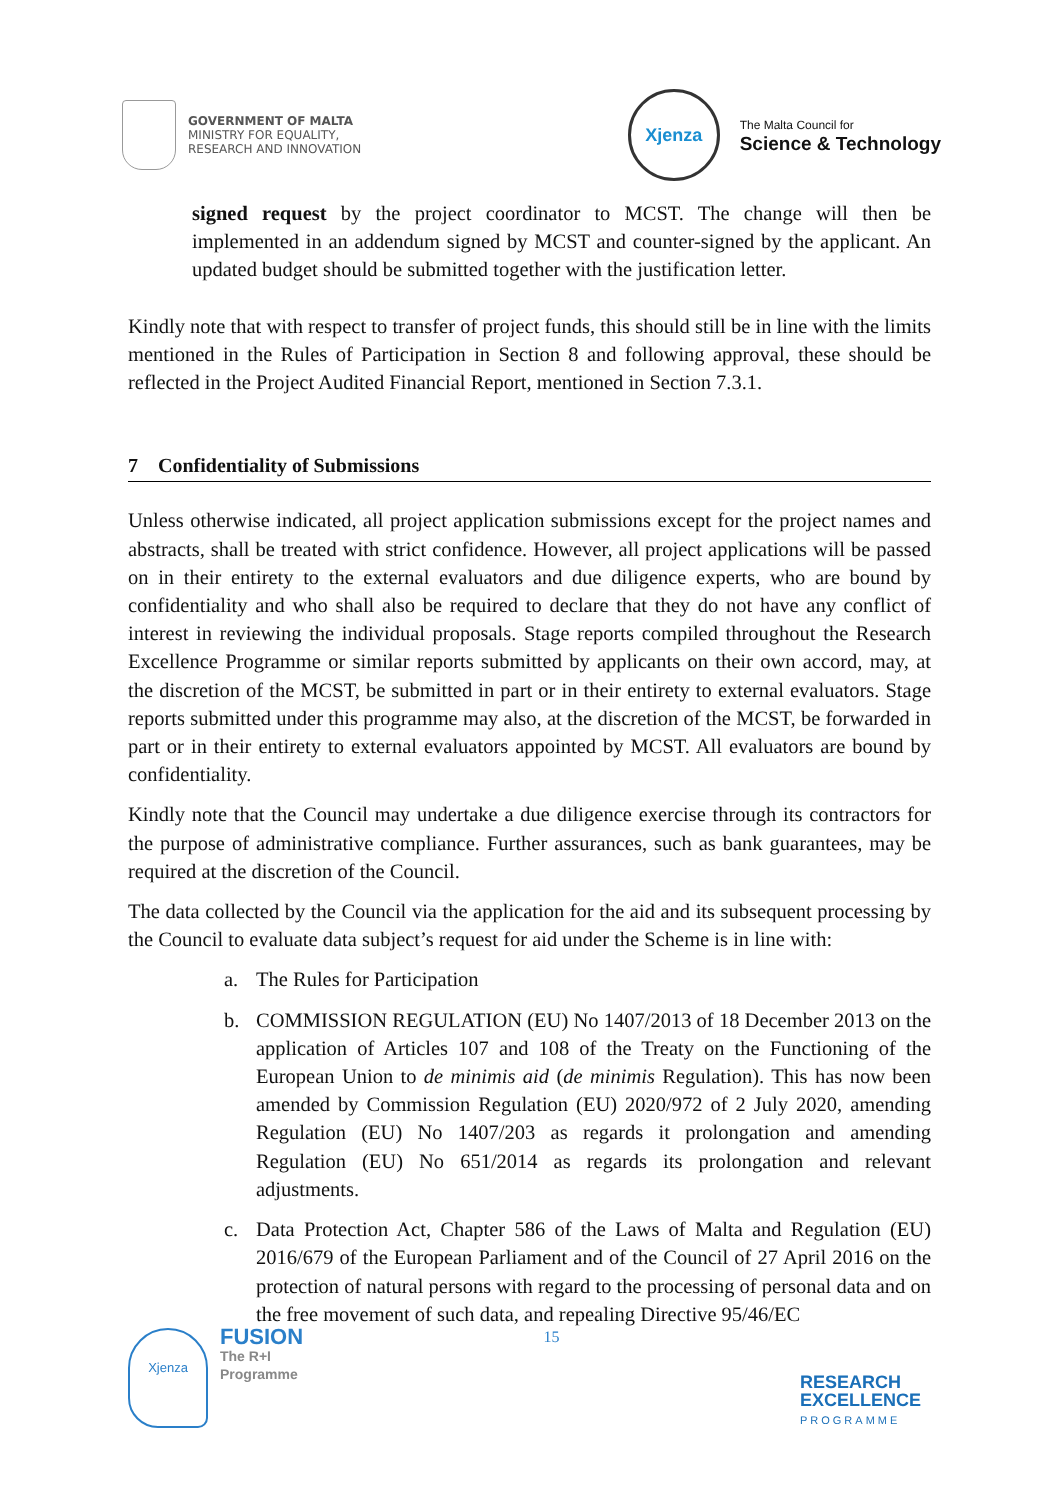GOVERNMENT OF MALTA
MINISTRY FOR EQUALITY,
RESEARCH AND INNOVATION
Xjenza
The Malta Council for
Science & Technology
signed request by the project coordinator to MCST. The change will then be implemented in an addendum signed by MCST and counter-signed by the applicant. An updated budget should be submitted together with the justification letter.
Kindly note that with respect to transfer of project funds, this should still be in line with the limits mentioned in the Rules of Participation in Section 8 and following approval, these should be reflected in the Project Audited Financial Report, mentioned in Section 7.3.1.
7 Confidentiality of Submissions
Unless otherwise indicated, all project application submissions except for the project names and abstracts, shall be treated with strict confidence. However, all project applications will be passed on in their entirety to the external evaluators and due diligence experts, who are bound by confidentiality and who shall also be required to declare that they do not have any conflict of interest in reviewing the individual proposals. Stage reports compiled throughout the Research Excellence Programme or similar reports submitted by applicants on their own accord, may, at the discretion of the MCST, be submitted in part or in their entirety to external evaluators. Stage reports submitted under this programme may also, at the discretion of the MCST, be forwarded in part or in their entirety to external evaluators appointed by MCST. All evaluators are bound by confidentiality.
Kindly note that the Council may undertake a due diligence exercise through its contractors for the purpose of administrative compliance. Further assurances, such as bank guarantees, may be required at the discretion of the Council.
The data collected by the Council via the application for the aid and its subsequent processing by the Council to evaluate data subject’s request for aid under the Scheme is in line with:
a. The Rules for Participation
b. COMMISSION REGULATION (EU) No 1407/2013 of 18 December 2013 on the application of Articles 107 and 108 of the Treaty on the Functioning of the European Union to de minimis aid (de minimis Regulation). This has now been amended by Commission Regulation (EU) 2020/972 of 2 July 2020, amending Regulation (EU) No 1407/203 as regards it prolongation and amending Regulation (EU) No 651/2014 as regards its prolongation and relevant adjustments.
c. Data Protection Act, Chapter 586 of the Laws of Malta and Regulation (EU) 2016/679 of the European Parliament and of the Council of 27 April 2016 on the protection of natural persons with regard to the processing of personal data and on the free movement of such data, and repealing Directive 95/46/EC
Xjenza
FUSION
The R+I
Programme
15
RESEARCH
EXCELLENCE
PROGRAMME